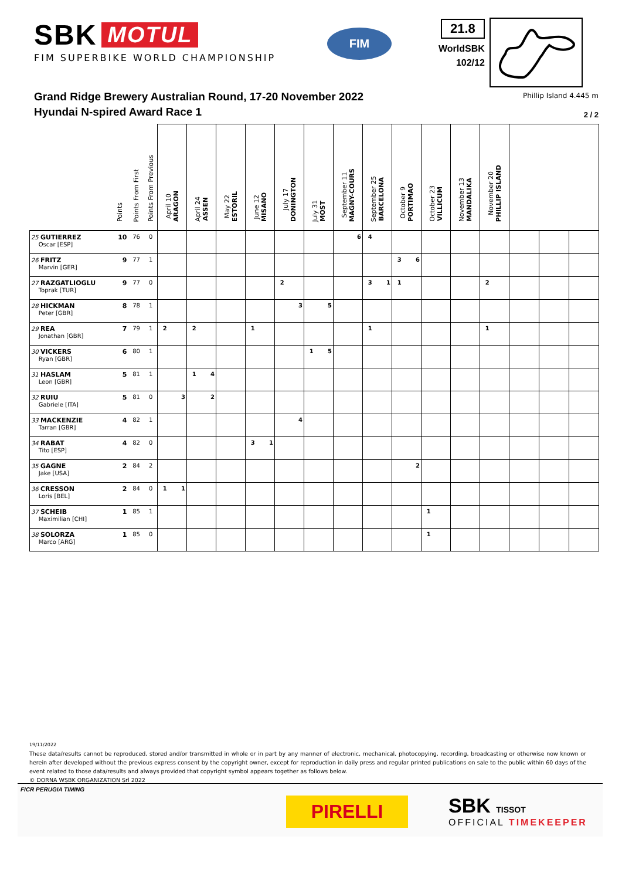SBK MOTUL
FIM SUPERBIKE WORLD CHAMPIONSHIP
FIM
21.8
WorldSBK
102/12
Grand Ridge Brewery Australian Round, 17-20 November 2022
Hyundai N-spired Award Race 1
Phillip Island 4.445 m
2 / 2
| | Points | Points From First | Points From Previous | April 10 ARAGON | | April 24 ASSEN | | May 22 ESTORIL | | June 12 MISANO | | July 17 DONINGTON | | July 31 MOST | | September 11 MAGNY-COURS | | September 25 BARCELONA | | October 9 PORTIMAO | | October 23 VILLICUM | | November 13 MANDALIKA | | November 20 PHILLIP ISLAND | | | | |
| --- | --- | --- | --- | --- | --- | --- | --- | --- | --- | --- | --- | --- | --- | --- | --- | --- | --- | --- | --- | --- | --- | --- | --- | --- | --- | --- | --- | --- | --- | --- |
| 25 GUTIERREZ Oscar [ESP] | 10 | 76 | 0 | | | | | | | | | | | | | | 6 | 4 | | | | | | | | | | | | |
| 26 FRITZ Marvin [GER] | 9 | 77 | 1 | | | | | | | | | | | | | | | | | 3 | 6 | | | | | | | | | |
| 27 RAZGATLIOGLU Toprak [TUR] | 9 | 77 | 0 | | | | | | | | | 2 | | | | | | 3 | 1 | 1 | | | | | | 2 | | | | |
| 28 HICKMAN Peter [GBR] | 8 | 78 | 1 | | | | | | | | | | 3 | | 5 | | | | | | | | | | | | | | | |
| 29 REA Jonathan [GBR] | 7 | 79 | 1 | 2 | | 2 | | | | 1 | | | | | | | | 1 | | | | | | | | 1 | | | | |
| 30 VICKERS Ryan [GBR] | 6 | 80 | 1 | | | | | | | | | | | 1 | 5 | | | | | | | | | | | | | | | |
| 31 HASLAM Leon [GBR] | 5 | 81 | 1 | | | 1 | 4 | | | | | | | | | | | | | | | | | | | | | | | |
| 32 RUIU Gabriele [ITA] | 5 | 81 | 0 | | 3 | | 2 | | | | | | | | | | | | | | | | | | | | | | | |
| 33 MACKENZIE Tarran [GBR] | 4 | 82 | 1 | | | | | | | | | | 4 | | | | | | | | | | | | | | | | | |
| 34 RABAT Tito [ESP] | 4 | 82 | 0 | | | | | | | 3 | 1 | | | | | | | | | | | | | | | | | | | |
| 35 GAGNE Jake [USA] | 2 | 84 | 2 | | | | | | | | | | | | | | | | | | 2 | | | | | | | | | |
| 36 CRESSON Loris [BEL] | 2 | 84 | 0 | 1 | 1 | | | | | | | | | | | | | | | | | | | | | | | | | |
| 37 SCHEIB Maximilian [CHI] | 1 | 85 | 1 | | | | | | | | | | | | | | | | | | | 1 | | | | | | | | |
| 38 SOLORZA Marco [ARG] | 1 | 85 | 0 | | | | | | | | | | | | | | | | | | | 1 | | | | | | | | |
19/11/2022
These data/results cannot be reproduced, stored and/or transmitted in whole or in part by any manner of electronic, mechanical, photocopying, recording, broadcasting or otherwise now known or herein after developed without the previous express consent by the copyright owner, except for reproduction in daily press and regular printed publications on sale to the public within 60 days of the event related to those data/results and always provided that copyright symbol appears together as follows below.
© DORNA WSBK ORGANIZATION Srl 2022
FICR PERUGIA TIMING
PIRELLI
SBK TISSOT
OFFICIAL TIMEKEEPER